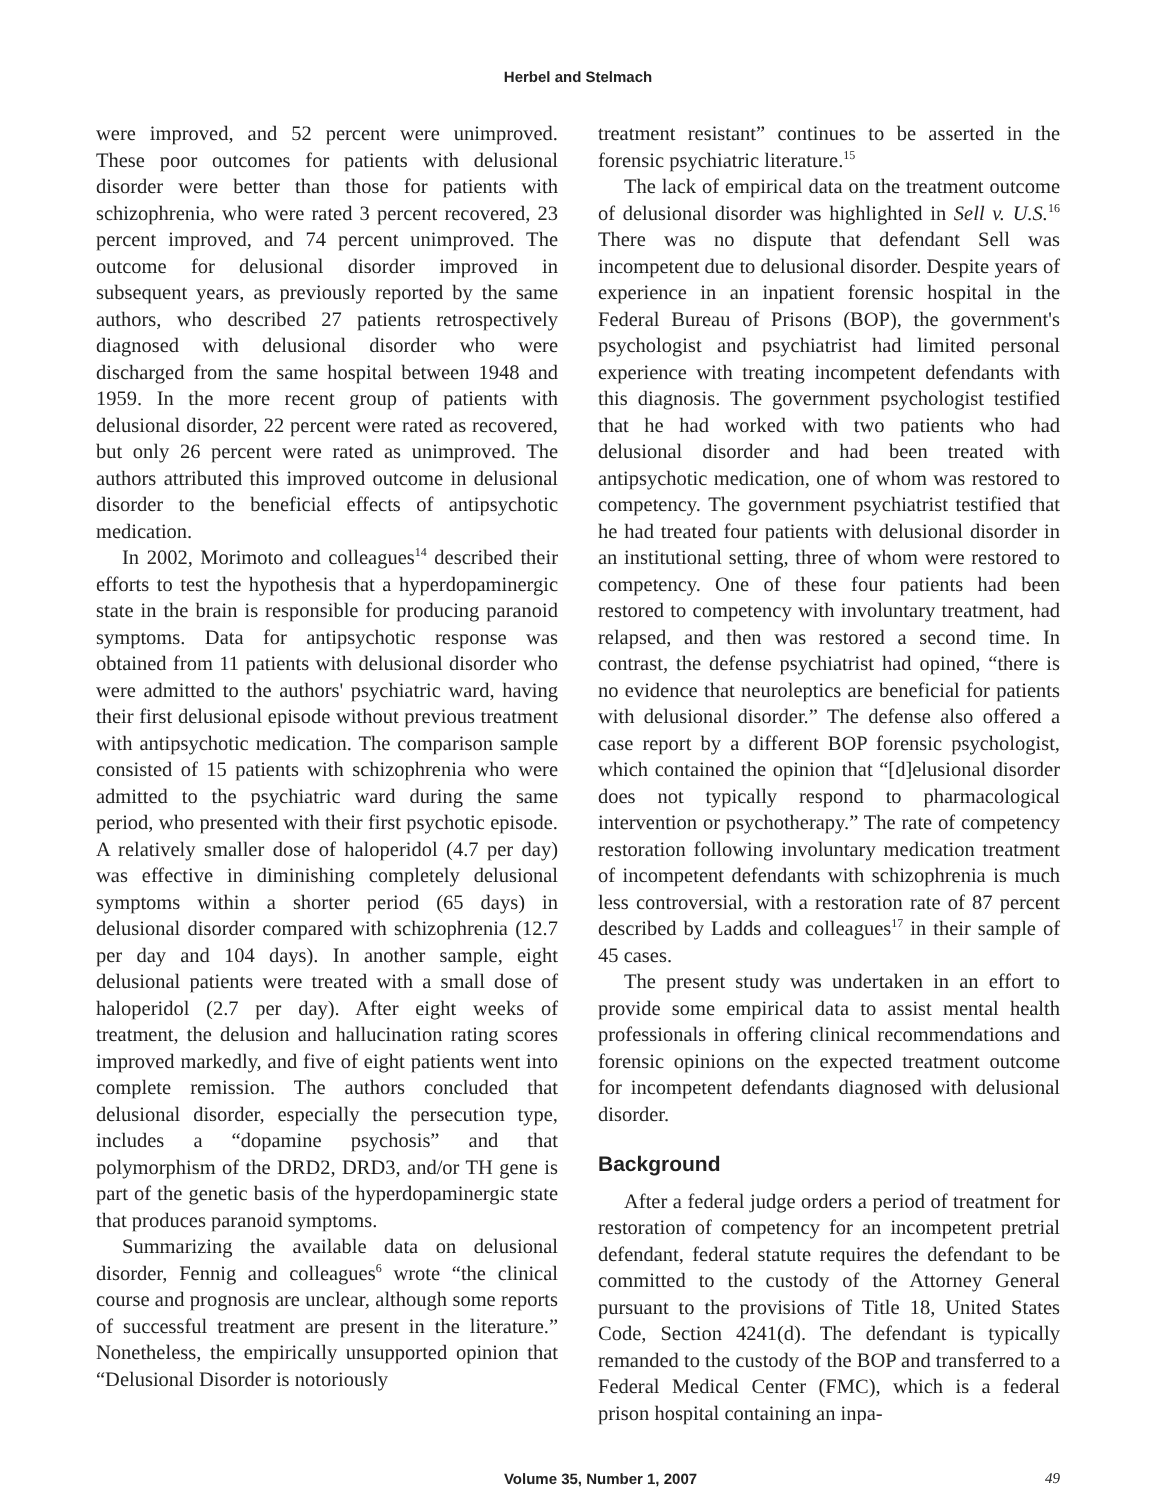Herbel and Stelmach
were improved, and 52 percent were unimproved. These poor outcomes for patients with delusional disorder were better than those for patients with schizophrenia, who were rated 3 percent recovered, 23 percent improved, and 74 percent unimproved. The outcome for delusional disorder improved in subsequent years, as previously reported by the same authors, who described 27 patients retrospectively diagnosed with delusional disorder who were discharged from the same hospital between 1948 and 1959. In the more recent group of patients with delusional disorder, 22 percent were rated as recovered, but only 26 percent were rated as unimproved. The authors attributed this improved outcome in delusional disorder to the beneficial effects of antipsychotic medication.
In 2002, Morimoto and colleagues<sup>14</sup> described their efforts to test the hypothesis that a hyperdopaminergic state in the brain is responsible for producing paranoid symptoms. Data for antipsychotic response was obtained from 11 patients with delusional disorder who were admitted to the authors' psychiatric ward, having their first delusional episode without previous treatment with antipsychotic medication. The comparison sample consisted of 15 patients with schizophrenia who were admitted to the psychiatric ward during the same period, who presented with their first psychotic episode. A relatively smaller dose of haloperidol (4.7 per day) was effective in diminishing completely delusional symptoms within a shorter period (65 days) in delusional disorder compared with schizophrenia (12.7 per day and 104 days). In another sample, eight delusional patients were treated with a small dose of haloperidol (2.7 per day). After eight weeks of treatment, the delusion and hallucination rating scores improved markedly, and five of eight patients went into complete remission. The authors concluded that delusional disorder, especially the persecution type, includes a “dopamine psychosis” and that polymorphism of the DRD2, DRD3, and/or TH gene is part of the genetic basis of the hyperdopaminergic state that produces paranoid symptoms.
Summarizing the available data on delusional disorder, Fennig and colleagues<sup>6</sup> wrote “the clinical course and prognosis are unclear, although some reports of successful treatment are present in the literature.” Nonetheless, the empirically unsupported opinion that “Delusional Disorder is notoriously
treatment resistant” continues to be asserted in the forensic psychiatric literature.<sup>15</sup>
The lack of empirical data on the treatment outcome of delusional disorder was highlighted in Sell v. U.S.<sup>16</sup> There was no dispute that defendant Sell was incompetent due to delusional disorder. Despite years of experience in an inpatient forensic hospital in the Federal Bureau of Prisons (BOP), the government's psychologist and psychiatrist had limited personal experience with treating incompetent defendants with this diagnosis. The government psychologist testified that he had worked with two patients who had delusional disorder and had been treated with antipsychotic medication, one of whom was restored to competency. The government psychiatrist testified that he had treated four patients with delusional disorder in an institutional setting, three of whom were restored to competency. One of these four patients had been restored to competency with involuntary treatment, had relapsed, and then was restored a second time. In contrast, the defense psychiatrist had opined, “there is no evidence that neuroleptics are beneficial for patients with delusional disorder.” The defense also offered a case report by a different BOP forensic psychologist, which contained the opinion that “[d]elusional disorder does not typically respond to pharmacological intervention or psychotherapy.” The rate of competency restoration following involuntary medication treatment of incompetent defendants with schizophrenia is much less controversial, with a restoration rate of 87 percent described by Ladds and colleagues<sup>17</sup> in their sample of 45 cases.
The present study was undertaken in an effort to provide some empirical data to assist mental health professionals in offering clinical recommendations and forensic opinions on the expected treatment outcome for incompetent defendants diagnosed with delusional disorder.
Background
After a federal judge orders a period of treatment for restoration of competency for an incompetent pretrial defendant, federal statute requires the defendant to be committed to the custody of the Attorney General pursuant to the provisions of Title 18, United States Code, Section 4241(d). The defendant is typically remanded to the custody of the BOP and transferred to a Federal Medical Center (FMC), which is a federal prison hospital containing an inpa-
Volume 35, Number 1, 2007 49